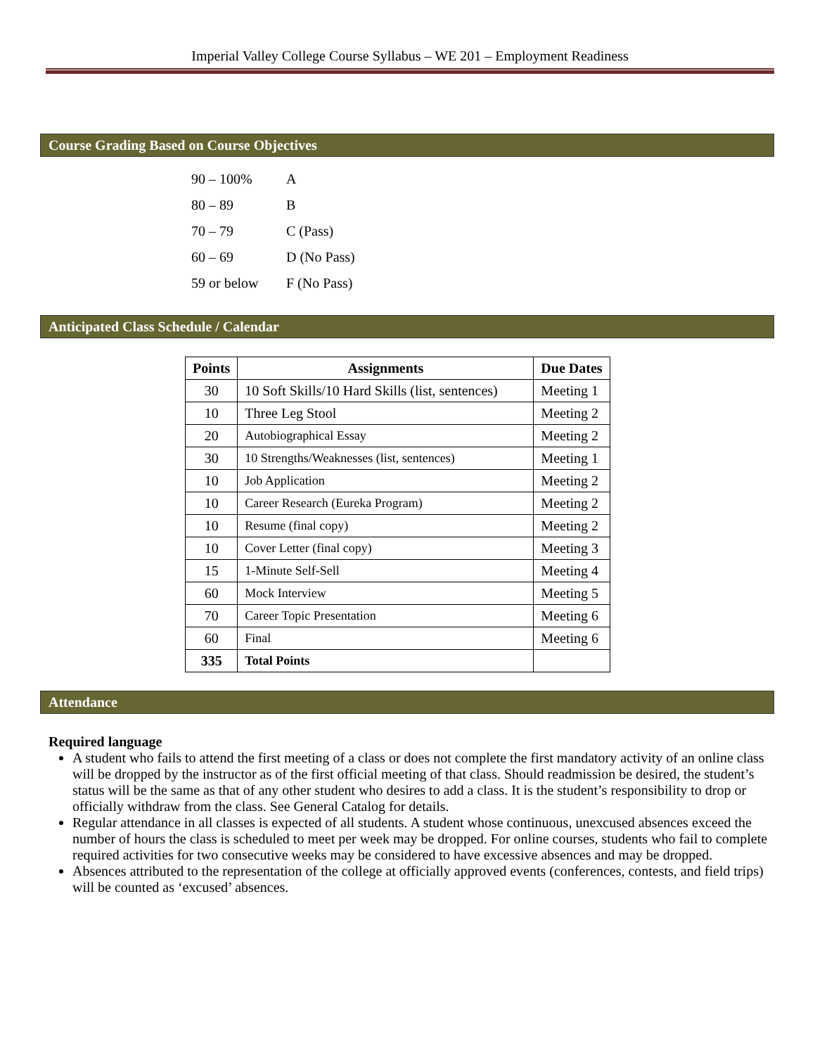Imperial Valley College Course Syllabus – WE 201 – Employment Readiness
Course Grading Based on Course Objectives
90 – 100% A
80 – 89 B
70 – 79 C (Pass)
60 – 69 D (No Pass)
59 or below F (No Pass)
Anticipated Class Schedule / Calendar
| Points | Assignments | Due Dates |
| --- | --- | --- |
| 30 | 10 Soft Skills/10 Hard Skills (list, sentences) | Meeting 1 |
| 10 | Three Leg Stool | Meeting 2 |
| 20 | Autobiographical Essay | Meeting 2 |
| 30 | 10 Strengths/Weaknesses (list, sentences) | Meeting 1 |
| 10 | Job Application | Meeting 2 |
| 10 | Career Research (Eureka Program) | Meeting 2 |
| 10 | Resume (final copy) | Meeting 2 |
| 10 | Cover Letter (final copy) | Meeting 3 |
| 15 | 1-Minute Self-Sell | Meeting 4 |
| 60 | Mock Interview | Meeting 5 |
| 70 | Career Topic Presentation | Meeting 6 |
| 60 | Final | Meeting 6 |
| 335 | Total Points | |
Attendance
Required language
A student who fails to attend the first meeting of a class or does not complete the first mandatory activity of an online class will be dropped by the instructor as of the first official meeting of that class. Should readmission be desired, the student’s status will be the same as that of any other student who desires to add a class. It is the student’s responsibility to drop or officially withdraw from the class. See General Catalog for details.
Regular attendance in all classes is expected of all students. A student whose continuous, unexcused absences exceed the number of hours the class is scheduled to meet per week may be dropped. For online courses, students who fail to complete required activities for two consecutive weeks may be considered to have excessive absences and may be dropped.
Absences attributed to the representation of the college at officially approved events (conferences, contests, and field trips) will be counted as ‘excused’ absences.